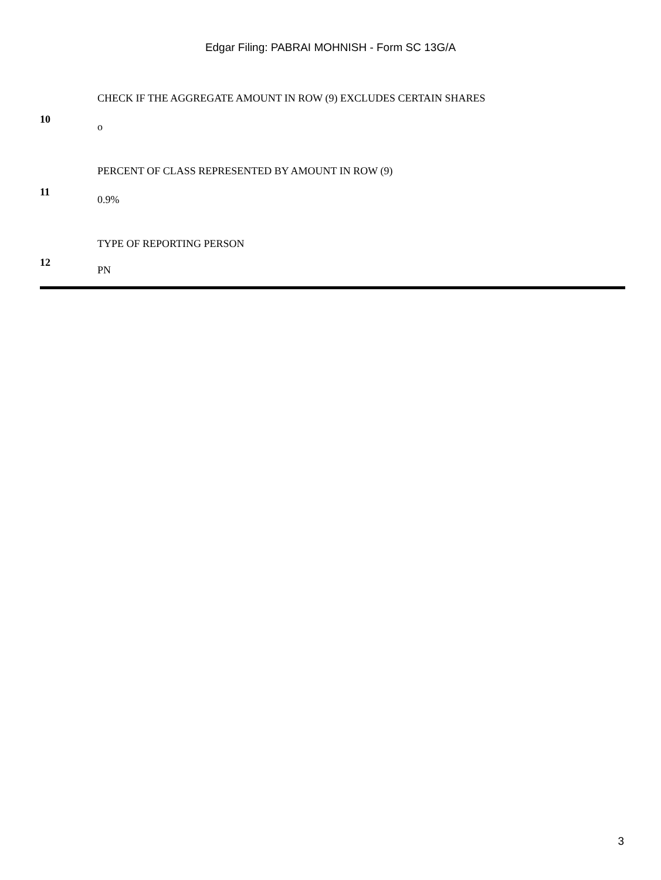Edgar Filing: PABRAI MOHNISH - Form SC 13G/A
| 10 | CHECK IF THE AGGREGATE AMOUNT IN ROW (9) EXCLUDES CERTAIN SHARES |
| | o |
| 11 | PERCENT OF CLASS REPRESENTED BY AMOUNT IN ROW (9) |
| | 0.9% |
| 12 | TYPE OF REPORTING PERSON |
| | PN |
3